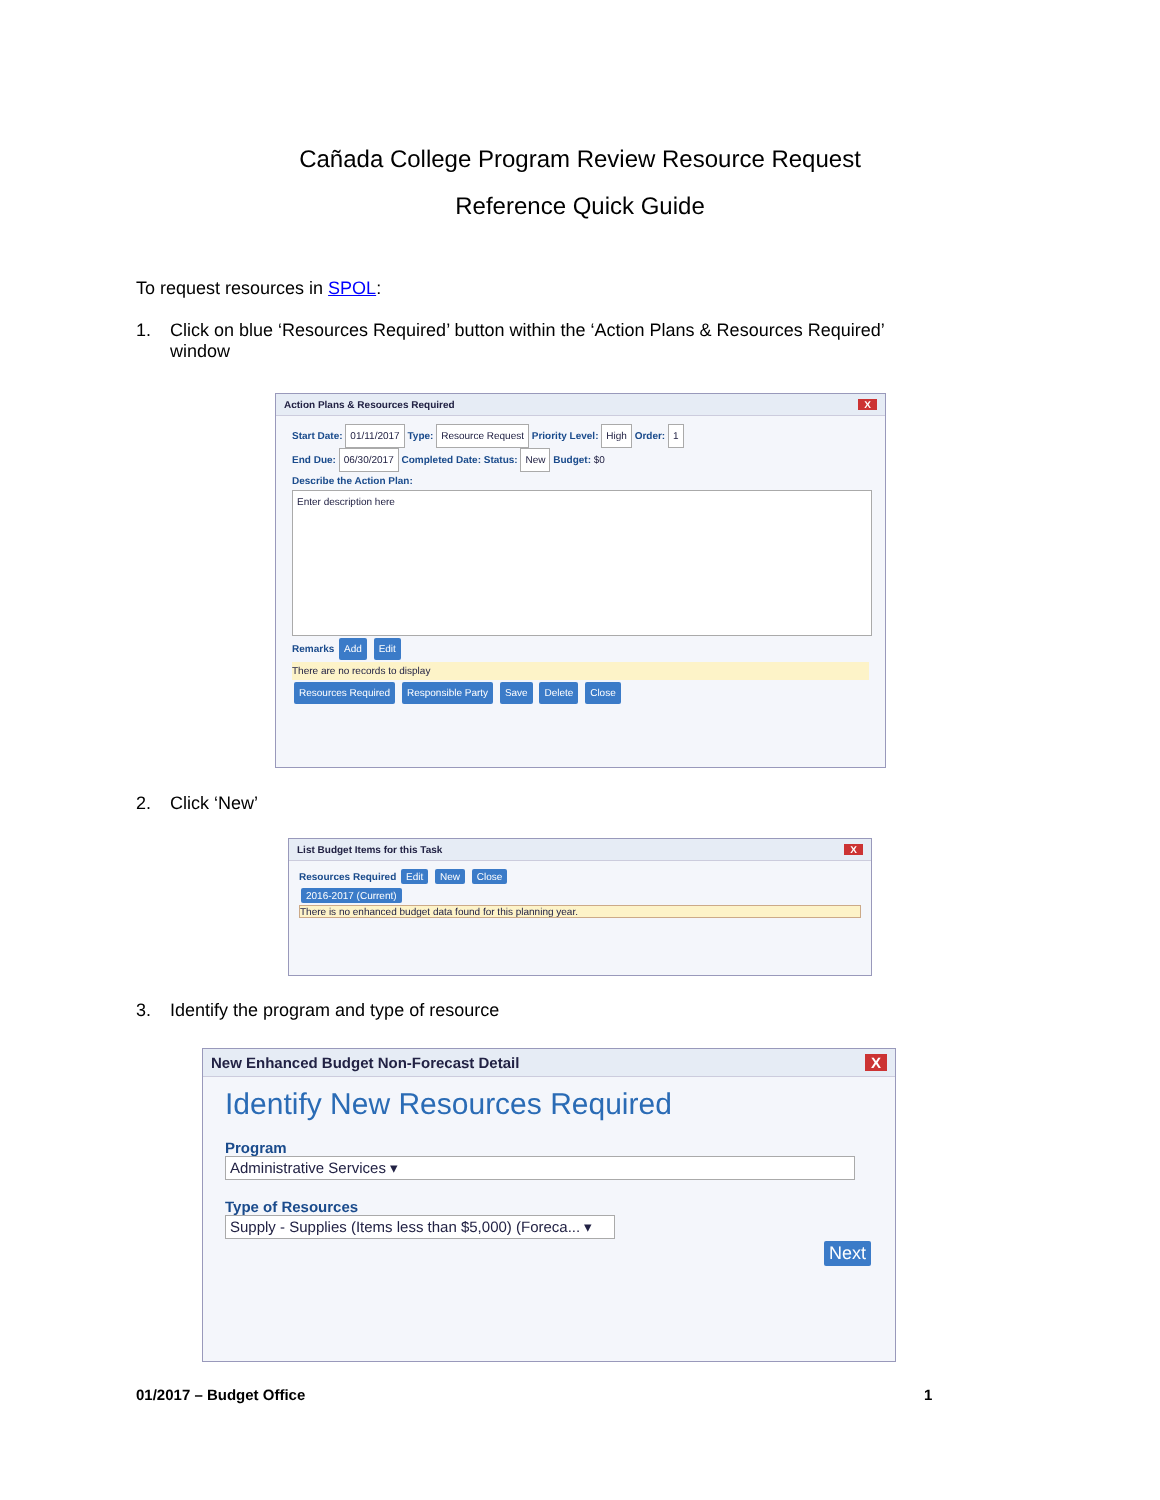Cañada College Program Review Resource Request
Reference Quick Guide
To request resources in SPOL:
1. Click on blue ‘Resources Required’ button within the ‘Action Plans & Resources Required’
window
Action Plans & Resources Required X
Start Date: 01/11/2017 Type: Resource Request Priority Level: High Order: 1
End Due: 06/30/2017 Completed Date: Status: New Budget: $0
Describe the Action Plan:
Enter description here
Remarks Add Edit
There are no records to display
Resources Required Responsible Party Save Delete Close
2. Click ‘New’
List Budget Items for this Task X
Resources Required Edit New Close
2016-2017 (Current)
There is no enhanced budget data found for this planning year.
3. Identify the program and type of resource
New Enhanced Budget Non-Forecast Detail X
Identify New Resources Required
Program
Administrative Services ▾
Type of Resources
Supply - Supplies (Items less than $5,000) (Foreca... ▾
Next
01/2017 – Budget Office 1